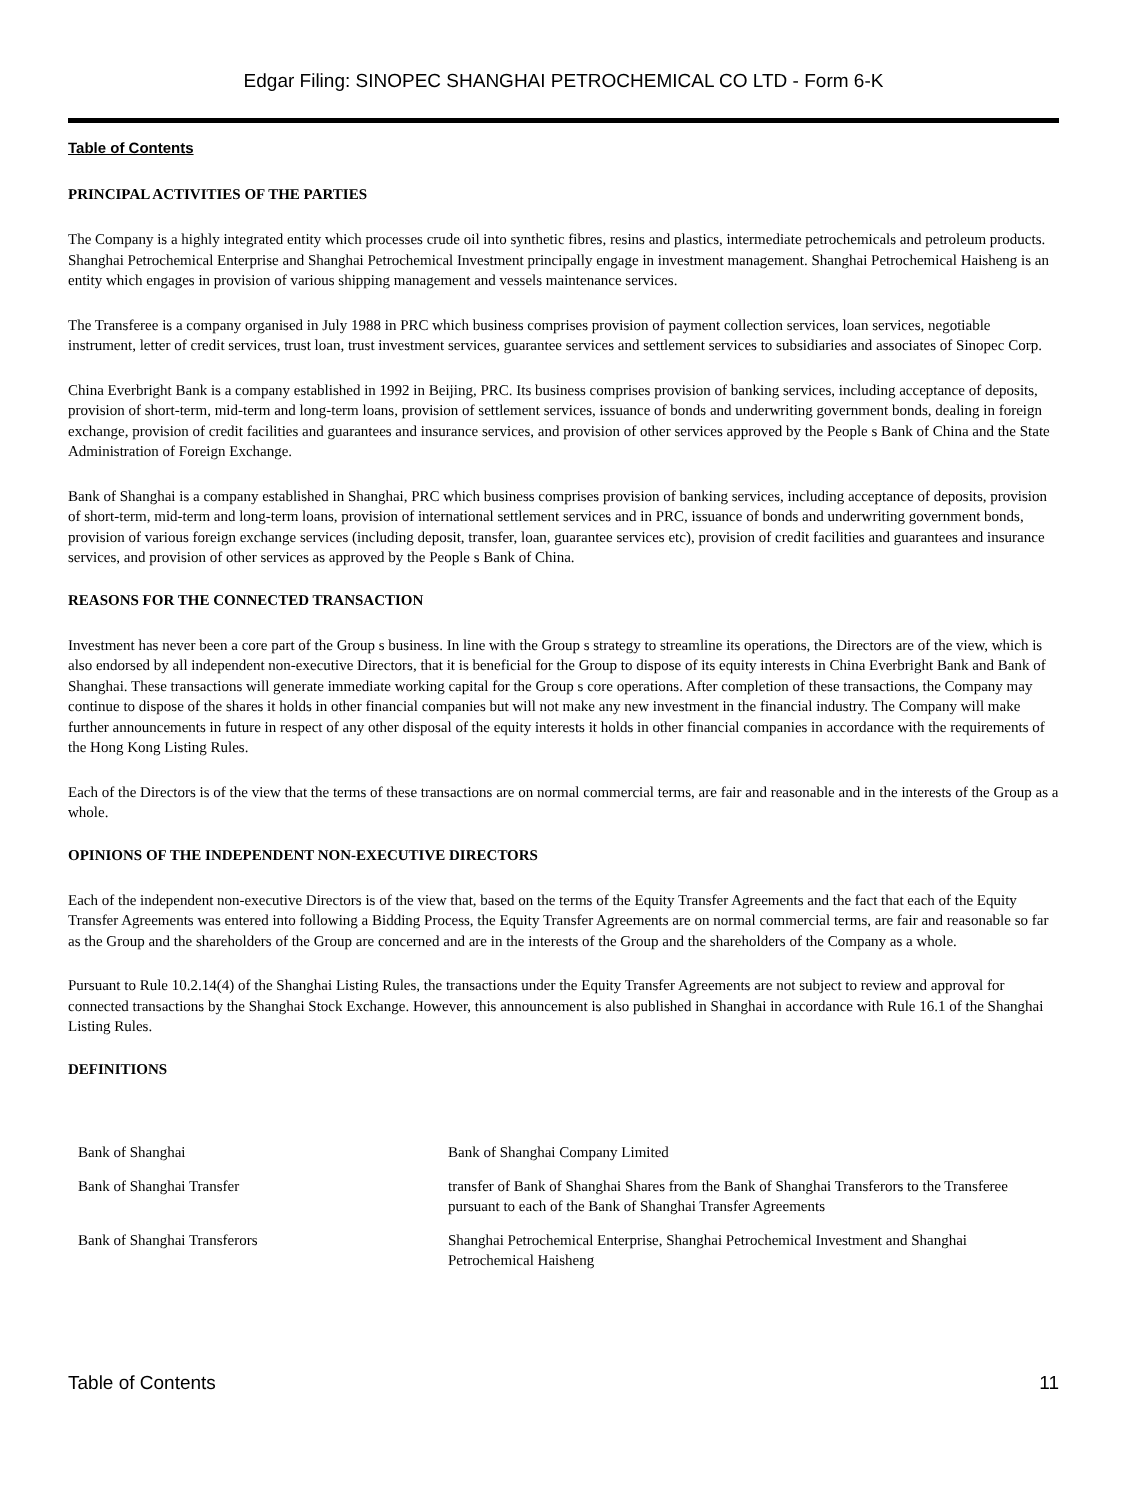Edgar Filing: SINOPEC SHANGHAI PETROCHEMICAL CO LTD - Form 6-K
Table of Contents
PRINCIPAL ACTIVITIES OF THE PARTIES
The Company is a highly integrated entity which processes crude oil into synthetic fibres, resins and plastics, intermediate petrochemicals and petroleum products. Shanghai Petrochemical Enterprise and Shanghai Petrochemical Investment principally engage in investment management. Shanghai Petrochemical Haisheng is an entity which engages in provision of various shipping management and vessels maintenance services.
The Transferee is a company organised in July 1988 in PRC which business comprises provision of payment collection services, loan services, negotiable instrument, letter of credit services, trust loan, trust investment services, guarantee services and settlement services to subsidiaries and associates of Sinopec Corp.
China Everbright Bank is a company established in 1992 in Beijing, PRC. Its business comprises provision of banking services, including acceptance of deposits, provision of short-term, mid-term and long-term loans, provision of settlement services, issuance of bonds and underwriting government bonds, dealing in foreign exchange, provision of credit facilities and guarantees and insurance services, and provision of other services approved by the People s Bank of China and the State Administration of Foreign Exchange.
Bank of Shanghai is a company established in Shanghai, PRC which business comprises provision of banking services, including acceptance of deposits, provision of short-term, mid-term and long-term loans, provision of international settlement services and in PRC, issuance of bonds and underwriting government bonds, provision of various foreign exchange services (including deposit, transfer, loan, guarantee services etc), provision of credit facilities and guarantees and insurance services, and provision of other services as approved by the People s Bank of China.
REASONS FOR THE CONNECTED TRANSACTION
Investment has never been a core part of the Group s business. In line with the Group s strategy to streamline its operations, the Directors are of the view, which is also endorsed by all independent non-executive Directors, that it is beneficial for the Group to dispose of its equity interests in China Everbright Bank and Bank of Shanghai. These transactions will generate immediate working capital for the Group s core operations. After completion of these transactions, the Company may continue to dispose of the shares it holds in other financial companies but will not make any new investment in the financial industry. The Company will make further announcements in future in respect of any other disposal of the equity interests it holds in other financial companies in accordance with the requirements of the Hong Kong Listing Rules.
Each of the Directors is of the view that the terms of these transactions are on normal commercial terms, are fair and reasonable and in the interests of the Group as a whole.
OPINIONS OF THE INDEPENDENT NON-EXECUTIVE DIRECTORS
Each of the independent non-executive Directors is of the view that, based on the terms of the Equity Transfer Agreements and the fact that each of the Equity Transfer Agreements was entered into following a Bidding Process, the Equity Transfer Agreements are on normal commercial terms, are fair and reasonable so far as the Group and the shareholders of the Group are concerned and are in the interests of the Group and the shareholders of the Company as a whole.
Pursuant to Rule 10.2.14(4) of the Shanghai Listing Rules, the transactions under the Equity Transfer Agreements are not subject to review and approval for connected transactions by the Shanghai Stock Exchange. However, this announcement is also published in Shanghai in accordance with Rule 16.1 of the Shanghai Listing Rules.
DEFINITIONS
| Bank of Shanghai | Bank of Shanghai Company Limited |
| Bank of Shanghai Transfer | transfer of Bank of Shanghai Shares from the Bank of Shanghai Transferors to the Transferee pursuant to each of the Bank of Shanghai Transfer Agreements |
| Bank of Shanghai Transferors | Shanghai Petrochemical Enterprise, Shanghai Petrochemical Investment and Shanghai Petrochemical Haisheng |
Table of Contents 11